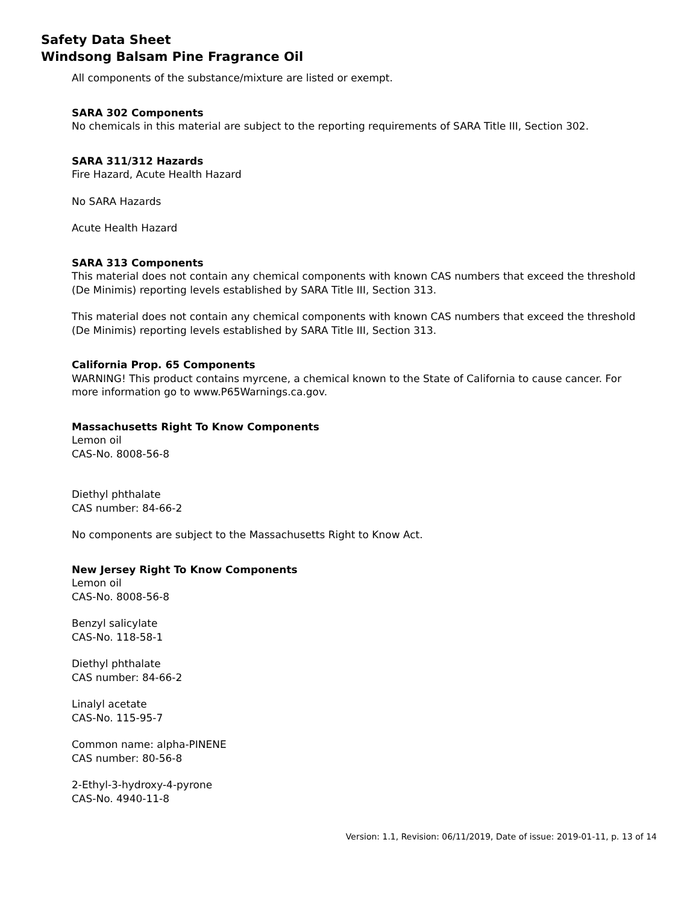Safety Data Sheet
Windsong Balsam Pine Fragrance Oil
All components of the substance/mixture are listed or exempt.
SARA 302 Components
No chemicals in this material are subject to the reporting requirements of SARA Title III, Section 302.
SARA 311/312 Hazards
Fire Hazard, Acute Health Hazard
No SARA Hazards
Acute Health Hazard
SARA 313 Components
This material does not contain any chemical components with known CAS numbers that exceed the threshold (De Minimis) reporting levels established by SARA Title III, Section 313.
This material does not contain any chemical components with known CAS numbers that exceed the threshold (De Minimis) reporting levels established by SARA Title III, Section 313.
California Prop. 65 Components
WARNING! This product contains myrcene, a chemical known to the State of California to cause cancer. For more information go to www.P65Warnings.ca.gov.
Massachusetts Right To Know Components
Lemon oil
CAS-No. 8008-56-8
Diethyl phthalate
CAS number: 84-66-2
No components are subject to the Massachusetts Right to Know Act.
New Jersey Right To Know Components
Lemon oil
CAS-No. 8008-56-8
Benzyl salicylate
CAS-No. 118-58-1
Diethyl phthalate
CAS number: 84-66-2
Linalyl acetate
CAS-No. 115-95-7
Common name: alpha-PINENE
CAS number: 80-56-8
2-Ethyl-3-hydroxy-4-pyrone
CAS-No. 4940-11-8
Version: 1.1, Revision: 06/11/2019, Date of issue: 2019-01-11, p. 13 of 14